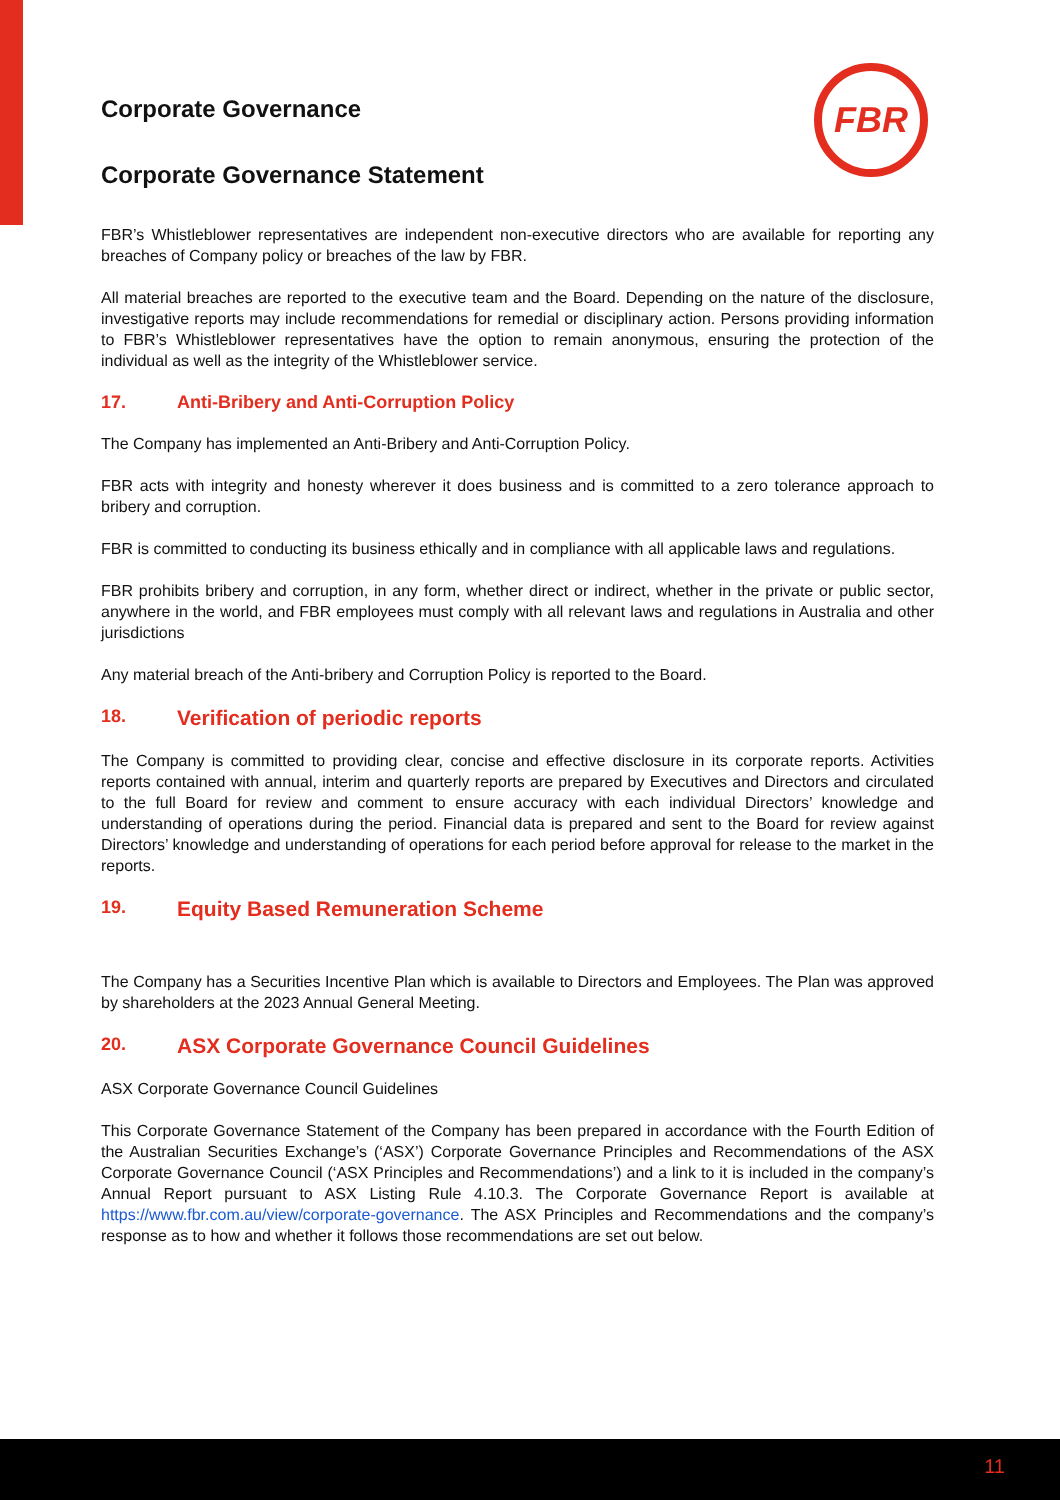FBR
Corporate Governance
Corporate Governance Statement
FBR’s Whistleblower representatives are independent non-executive directors who are available for reporting any breaches of Company policy or breaches of the law by FBR.
All material breaches are reported to the executive team and the Board. Depending on the nature of the disclosure, investigative reports may include recommendations for remedial or disciplinary action. Persons providing information to FBR’s Whistleblower representatives have the option to remain anonymous, ensuring the protection of the individual as well as the integrity of the Whistleblower service.
17. Anti-Bribery and Anti-Corruption Policy
The Company has implemented an Anti-Bribery and Anti-Corruption Policy.
FBR acts with integrity and honesty wherever it does business and is committed to a zero tolerance approach to bribery and corruption.
FBR is committed to conducting its business ethically and in compliance with all applicable laws and regulations.
FBR prohibits bribery and corruption, in any form, whether direct or indirect, whether in the private or public sector, anywhere in the world, and FBR employees must comply with all relevant laws and regulations in Australia and other jurisdictions
Any material breach of the Anti-bribery and Corruption Policy is reported to the Board.
18. Verification of periodic reports
The Company is committed to providing clear, concise and effective disclosure in its corporate reports. Activities reports contained with annual, interim and quarterly reports are prepared by Executives and Directors and circulated to the full Board for review and comment to ensure accuracy with each individual Directors’ knowledge and understanding of operations during the period. Financial data is prepared and sent to the Board for review against Directors’ knowledge and understanding of operations for each period before approval for release to the market in the reports.
19. Equity Based Remuneration Scheme
The Company has a Securities Incentive Plan which is available to Directors and Employees. The Plan was approved by shareholders at the 2023 Annual General Meeting.
20. ASX Corporate Governance Council Guidelines
ASX Corporate Governance Council Guidelines
This Corporate Governance Statement of the Company has been prepared in accordance with the Fourth Edition of the Australian Securities Exchange’s (‘ASX’) Corporate Governance Principles and Recommendations of the ASX Corporate Governance Council (‘ASX Principles and Recommendations’) and a link to it is included in the company’s Annual Report pursuant to ASX Listing Rule 4.10.3. The Corporate Governance Report is available at https://www.fbr.com.au/view/corporate-governance. The ASX Principles and Recommendations and the company’s response as to how and whether it follows those recommendations are set out below.
11